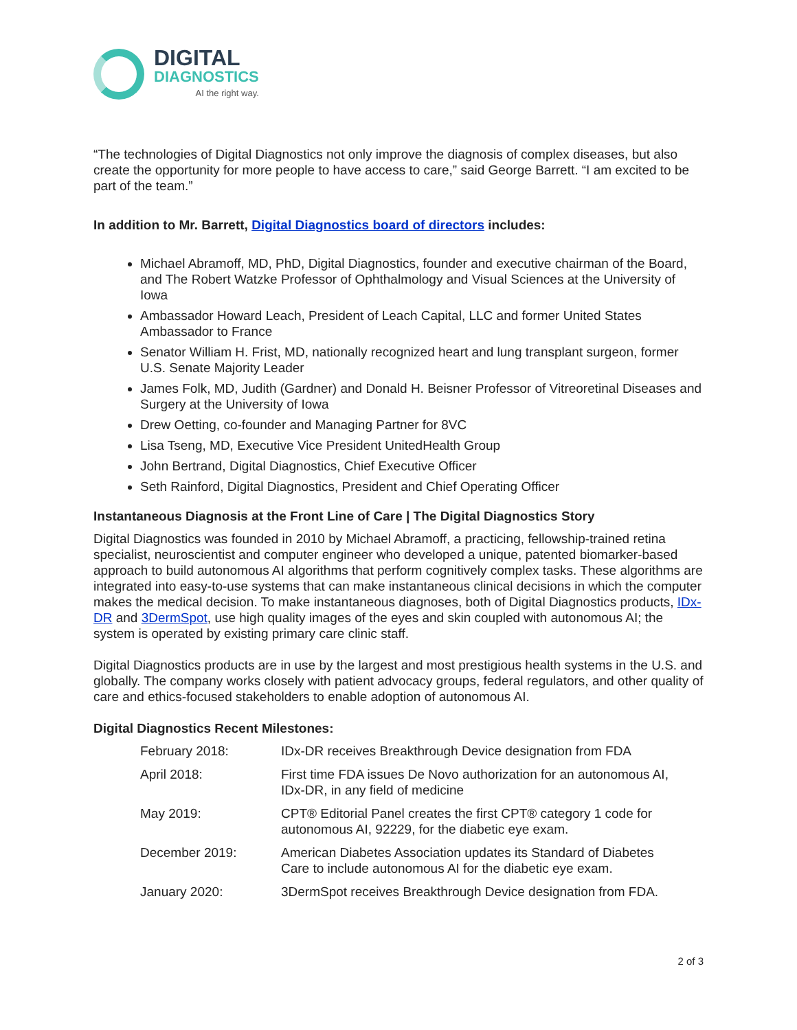DIGITAL
DIAGNOSTICS
AI the right way.
“The technologies of Digital Diagnostics not only improve the diagnosis of complex diseases, but also create the opportunity for more people to have access to care,” said George Barrett. “I am excited to be part of the team.”
In addition to Mr. Barrett, Digital Diagnostics board of directors includes:
Michael Abramoff, MD, PhD, Digital Diagnostics, founder and executive chairman of the Board, and The Robert Watzke Professor of Ophthalmology and Visual Sciences at the University of Iowa
Ambassador Howard Leach, President of Leach Capital, LLC and former United States Ambassador to France
Senator William H. Frist, MD, nationally recognized heart and lung transplant surgeon, former U.S. Senate Majority Leader
James Folk, MD, Judith (Gardner) and Donald H. Beisner Professor of Vitreoretinal Diseases and Surgery at the University of Iowa
Drew Oetting, co-founder and Managing Partner for 8VC
Lisa Tseng, MD, Executive Vice President UnitedHealth Group
John Bertrand, Digital Diagnostics, Chief Executive Officer
Seth Rainford, Digital Diagnostics, President and Chief Operating Officer
Instantaneous Diagnosis at the Front Line of Care | The Digital Diagnostics Story
Digital Diagnostics was founded in 2010 by Michael Abramoff, a practicing, fellowship-trained retina specialist, neuroscientist and computer engineer who developed a unique, patented biomarker-based approach to build autonomous AI algorithms that perform cognitively complex tasks. These algorithms are integrated into easy-to-use systems that can make instantaneous clinical decisions in which the computer makes the medical decision. To make instantaneous diagnoses, both of Digital Diagnostics products, IDx-DR and 3DermSpot, use high quality images of the eyes and skin coupled with autonomous AI; the system is operated by existing primary care clinic staff.
Digital Diagnostics products are in use by the largest and most prestigious health systems in the U.S. and globally. The company works closely with patient advocacy groups, federal regulators, and other quality of care and ethics-focused stakeholders to enable adoption of autonomous AI.
Digital Diagnostics Recent Milestones:
| February 2018: | IDx-DR receives Breakthrough Device designation from FDA |
| April 2018: | First time FDA issues De Novo authorization for an autonomous AI, IDx-DR, in any field of medicine |
| May 2019: | CPT® Editorial Panel creates the first CPT® category 1 code for autonomous AI, 92229, for the diabetic eye exam. |
| December 2019: | American Diabetes Association updates its Standard of Diabetes Care to include autonomous AI for the diabetic eye exam. |
| January 2020: | 3DermSpot receives Breakthrough Device designation from FDA. |
2 of 3